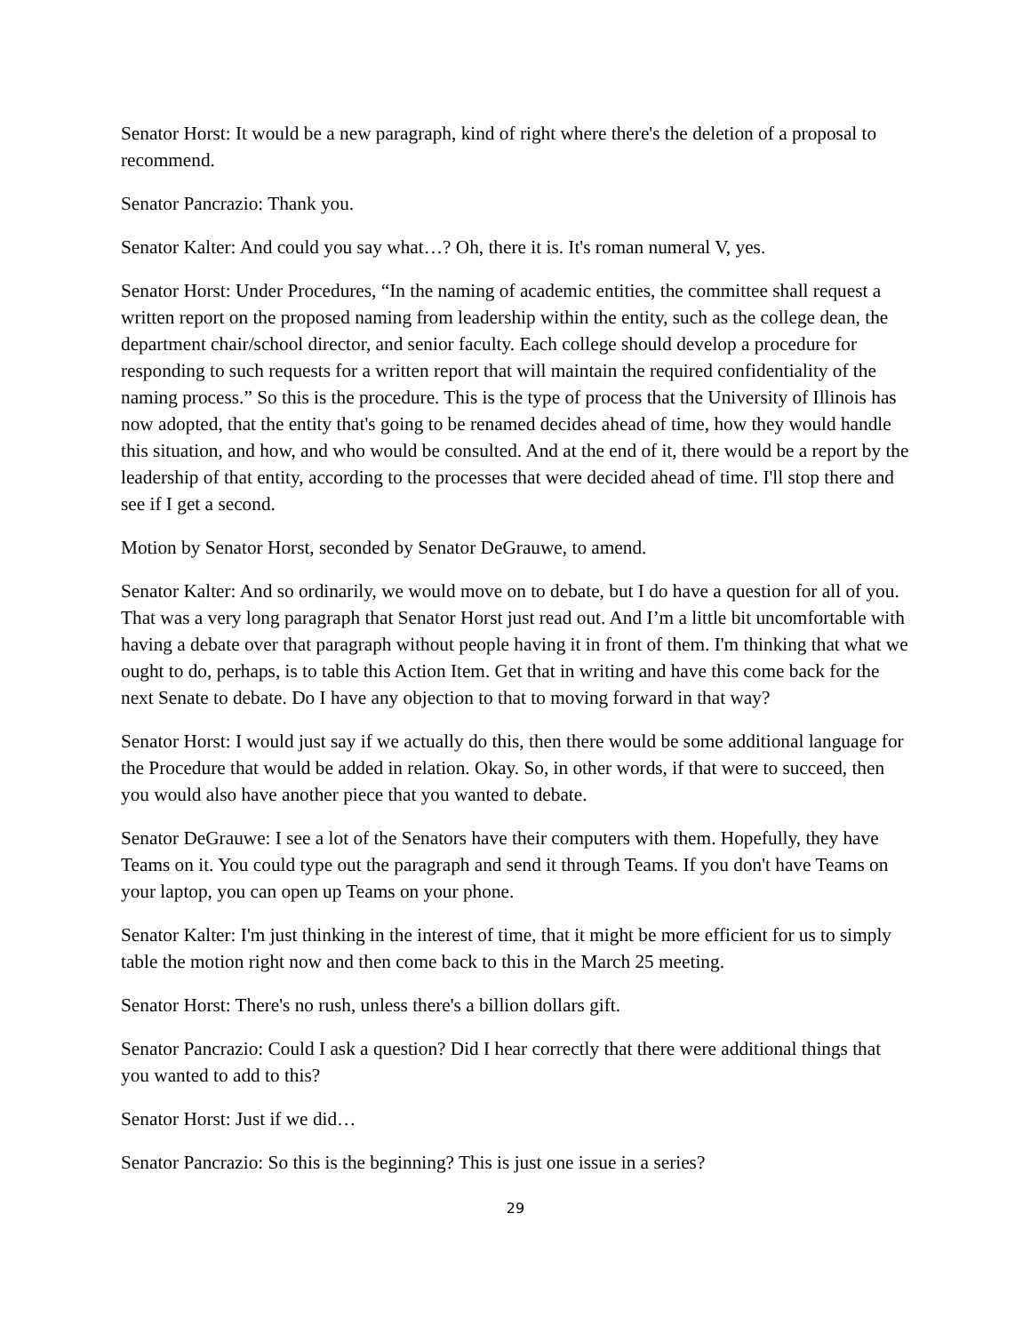Senator Horst: It would be a new paragraph, kind of right where there's the deletion of a proposal to recommend.
Senator Pancrazio: Thank you.
Senator Kalter: And could you say what…? Oh, there it is. It's roman numeral V, yes.
Senator Horst: Under Procedures, “In the naming of academic entities, the committee shall request a written report on the proposed naming from leadership within the entity, such as the college dean, the department chair/school director, and senior faculty. Each college should develop a procedure for responding to such requests for a written report that will maintain the required confidentiality of the naming process.” So this is the procedure. This is the type of process that the University of Illinois has now adopted, that the entity that's going to be renamed decides ahead of time, how they would handle this situation, and how, and who would be consulted. And at the end of it, there would be a report by the leadership of that entity, according to the processes that were decided ahead of time. I'll stop there and see if I get a second.
Motion by Senator Horst, seconded by Senator DeGrauwe, to amend.
Senator Kalter: And so ordinarily, we would move on to debate, but I do have a question for all of you. That was a very long paragraph that Senator Horst just read out. And I’m a little bit uncomfortable with having a debate over that paragraph without people having it in front of them. I'm thinking that what we ought to do, perhaps, is to table this Action Item. Get that in writing and have this come back for the next Senate to debate. Do I have any objection to that to moving forward in that way?
Senator Horst: I would just say if we actually do this, then there would be some additional language for the Procedure that would be added in relation. Okay. So, in other words, if that were to succeed, then you would also have another piece that you wanted to debate.
Senator DeGrauwe: I see a lot of the Senators have their computers with them. Hopefully, they have Teams on it. You could type out the paragraph and send it through Teams. If you don't have Teams on your laptop, you can open up Teams on your phone.
Senator Kalter: I'm just thinking in the interest of time, that it might be more efficient for us to simply table the motion right now and then come back to this in the March 25 meeting.
Senator Horst: There's no rush, unless there's a billion dollars gift.
Senator Pancrazio: Could I ask a question? Did I hear correctly that there were additional things that you wanted to add to this?
Senator Horst: Just if we did…
Senator Pancrazio: So this is the beginning? This is just one issue in a series?
29